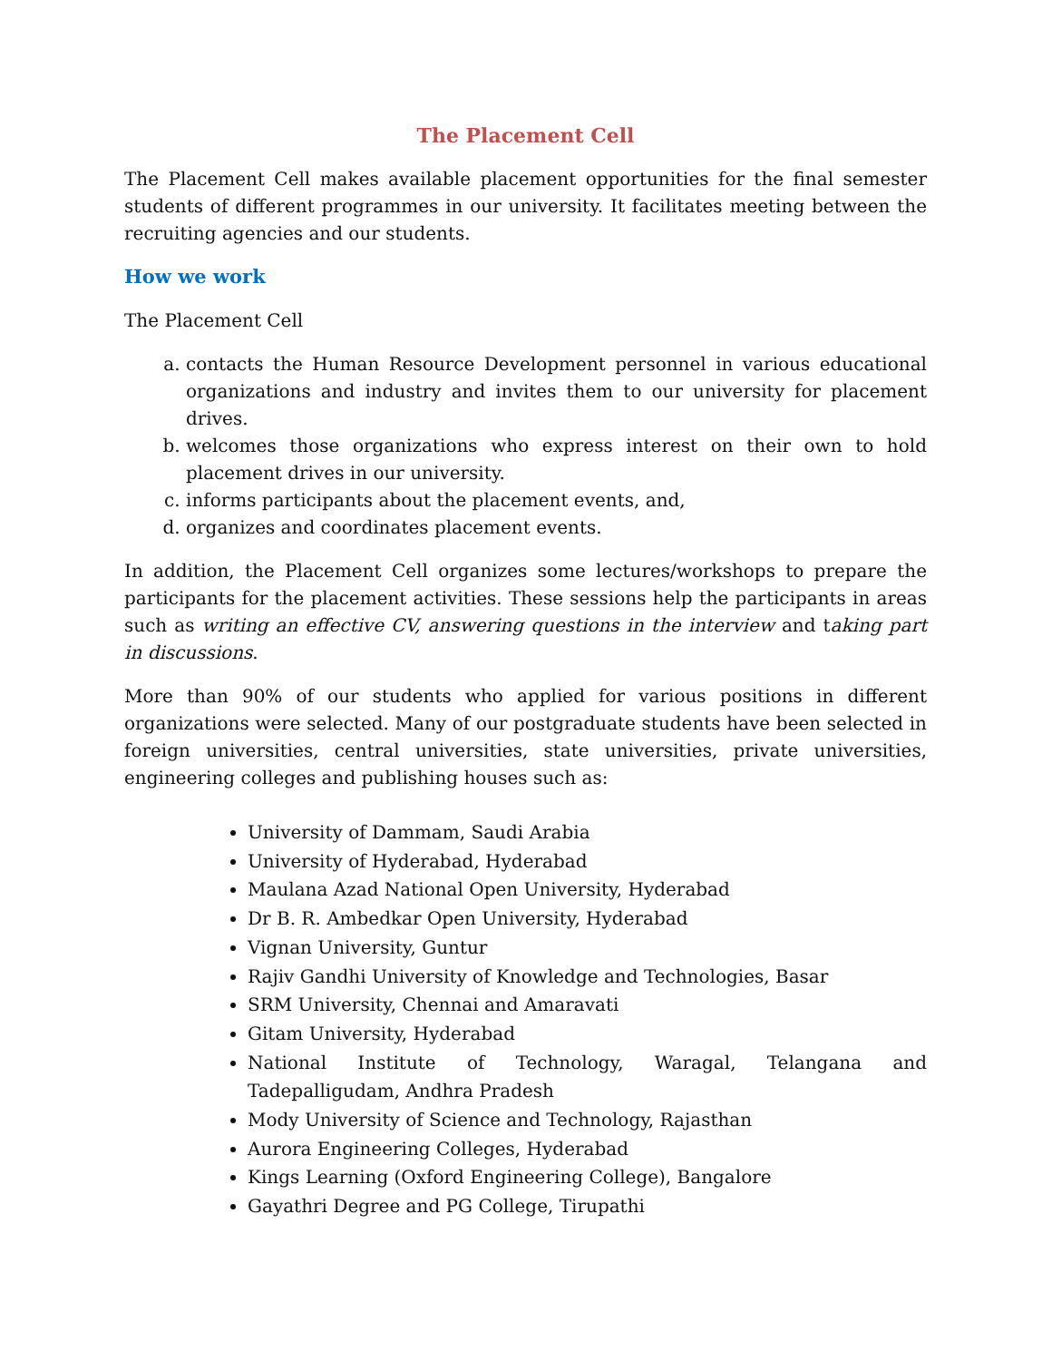The Placement Cell
The Placement Cell makes available placement opportunities for the final semester students of different programmes in our university. It facilitates meeting between the recruiting agencies and our students.
How we work
The Placement Cell
a. contacts the Human Resource Development personnel in various educational organizations and industry and invites them to our university for placement drives.
b. welcomes those organizations who express interest on their own to hold placement drives in our university.
c. informs participants about the placement events, and,
d. organizes and coordinates placement events.
In addition, the Placement Cell organizes some lectures/workshops to prepare the participants for the placement activities. These sessions help the participants in areas such as writing an effective CV, answering questions in the interview and taking part in discussions.
More than 90% of our students who applied for various positions in different organizations were selected. Many of our postgraduate students have been selected in foreign universities, central universities, state universities, private universities, engineering colleges and publishing houses such as:
University of Dammam, Saudi Arabia
University of Hyderabad, Hyderabad
Maulana Azad National Open University, Hyderabad
Dr B. R. Ambedkar Open University, Hyderabad
Vignan University, Guntur
Rajiv Gandhi University of Knowledge and Technologies, Basar
SRM University, Chennai and Amaravati
Gitam University, Hyderabad
National Institute of Technology, Waragal, Telangana and Tadepalligudam, Andhra Pradesh
Mody University of Science and Technology, Rajasthan
Aurora Engineering Colleges, Hyderabad
Kings Learning (Oxford Engineering College), Bangalore
Gayathri Degree and PG College, Tirupathi